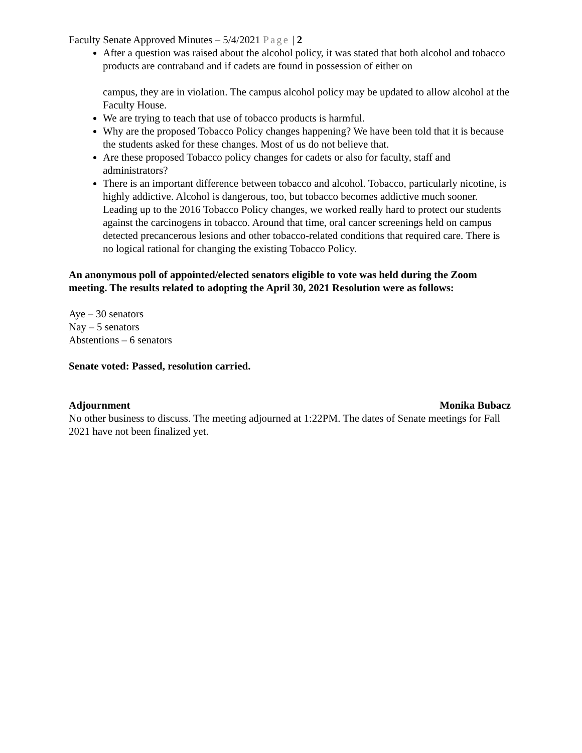Faculty Senate Approved Minutes – 5/4/2021 Page | 2
After a question was raised about the alcohol policy, it was stated that both alcohol and tobacco products are contraband and if cadets are found in possession of either on
campus, they are in violation. The campus alcohol policy may be updated to allow alcohol at the Faculty House.
We are trying to teach that use of tobacco products is harmful.
Why are the proposed Tobacco Policy changes happening? We have been told that it is because the students asked for these changes. Most of us do not believe that.
Are these proposed Tobacco policy changes for cadets or also for faculty, staff and administrators?
There is an important difference between tobacco and alcohol. Tobacco, particularly nicotine, is highly addictive. Alcohol is dangerous, too, but tobacco becomes addictive much sooner. Leading up to the 2016 Tobacco Policy changes, we worked really hard to protect our students against the carcinogens in tobacco. Around that time, oral cancer screenings held on campus detected precancerous lesions and other tobacco-related conditions that required care. There is no logical rational for changing the existing Tobacco Policy.
An anonymous poll of appointed/elected senators eligible to vote was held during the Zoom meeting. The results related to adopting the April 30, 2021 Resolution were as follows:
Aye – 30 senators
Nay – 5 senators
Abstentions – 6 senators
Senate voted: Passed, resolution carried.
Adjournment Monika Bubacz
No other business to discuss. The meeting adjourned at 1:22PM. The dates of Senate meetings for Fall 2021 have not been finalized yet.